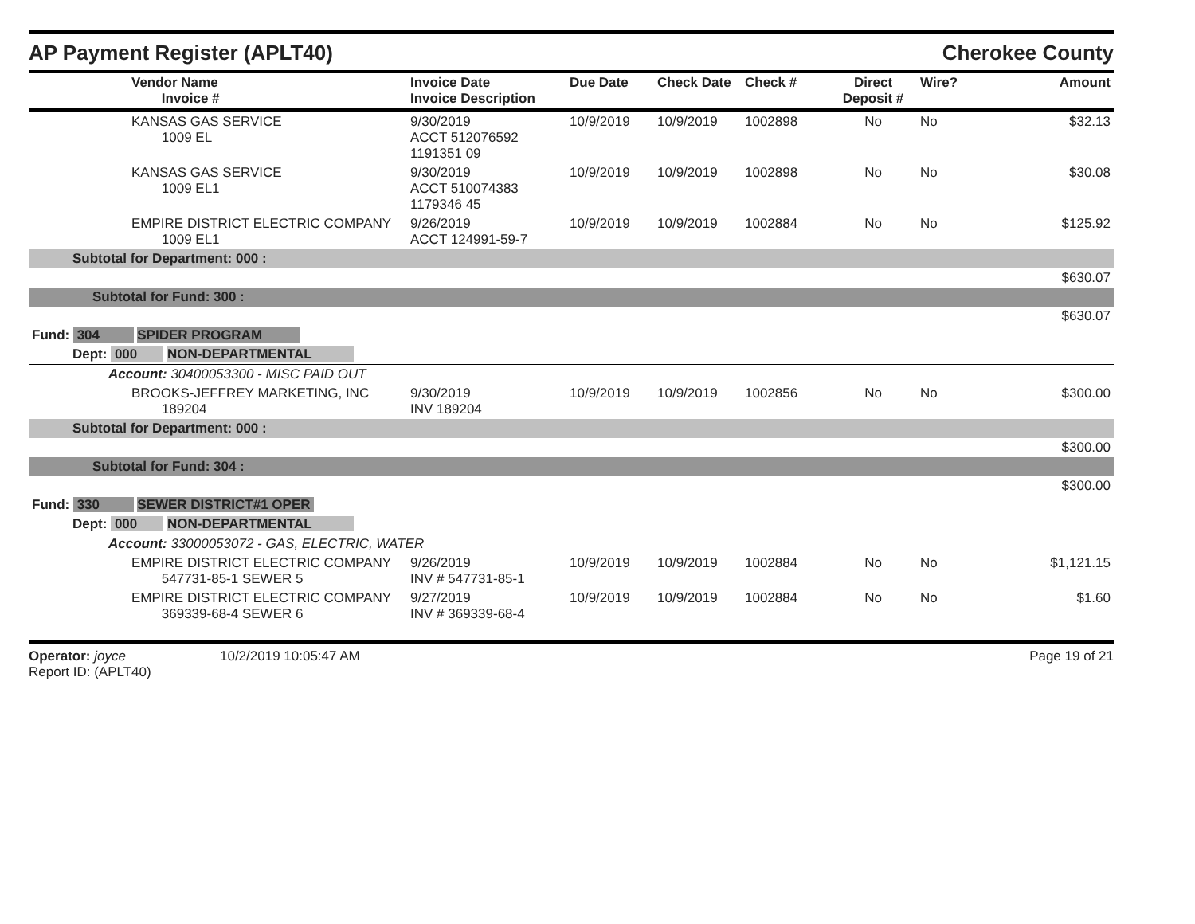AP Payment Register (APLT40)
Cherokee County
| | Vendor Name Invoice # | Invoice Date Invoice Description | Due Date | Check Date | Check # | Direct Deposit # | Wire? | Amount |
| --- | --- | --- | --- | --- | --- | --- | --- | --- |
| | KANSAS GAS SERVICE 1009 EL | 9/30/2019 ACCT 512076592 1191351 09 | 10/9/2019 | 10/9/2019 | 1002898 | No | No | $32.13 |
| | KANSAS GAS SERVICE 1009 EL1 | 9/30/2019 ACCT 510074383 1179346 45 | 10/9/2019 | 10/9/2019 | 1002898 | No | No | $30.08 |
| | EMPIRE DISTRICT ELECTRIC COMPANY 1009 EL1 | 9/26/2019 ACCT 124991-59-7 | 10/9/2019 | 10/9/2019 | 1002884 | No | No | $125.92 |
| Subtotal for Department: 000 : | | | | | | | | |
| | | | | | | | | $630.07 |
| Subtotal for Fund: 300 : | | | | | | | | |
| | | | | | | | | $630.07 |
| Fund: 304 SPIDER PROGRAM | | | | | | | | |
| Dept: 000 NON-DEPARTMENTAL | | | | | | | | |
| Account: 30400053300 - MISC PAID OUT | | | | | | | | |
| | BROOKS-JEFFREY MARKETING, INC 189204 | 9/30/2019 INV 189204 | 10/9/2019 | 10/9/2019 | 1002856 | No | No | $300.00 |
| Subtotal for Department: 000 : | | | | | | | | |
| | | | | | | | | $300.00 |
| Subtotal for Fund: 304 : | | | | | | | | |
| | | | | | | | | $300.00 |
| Fund: 330 SEWER DISTRICT#1 OPER | | | | | | | | |
| Dept: 000 NON-DEPARTMENTAL | | | | | | | | |
| Account: 33000053072 - GAS, ELECTRIC, WATER | | | | | | | | |
| | EMPIRE DISTRICT ELECTRIC COMPANY 547731-85-1 SEWER 5 | 9/26/2019 INV # 547731-85-1 | 10/9/2019 | 10/9/2019 | 1002884 | No | No | $1,121.15 |
| | EMPIRE DISTRICT ELECTRIC COMPANY 369339-68-4 SEWER 6 | 9/27/2019 INV # 369339-68-4 | 10/9/2019 | 10/9/2019 | 1002884 | No | No | $1.60 |
Operator: joyce 10/2/2019 10:05:47 AM
Report ID: (APLT40)
Page 19 of 21